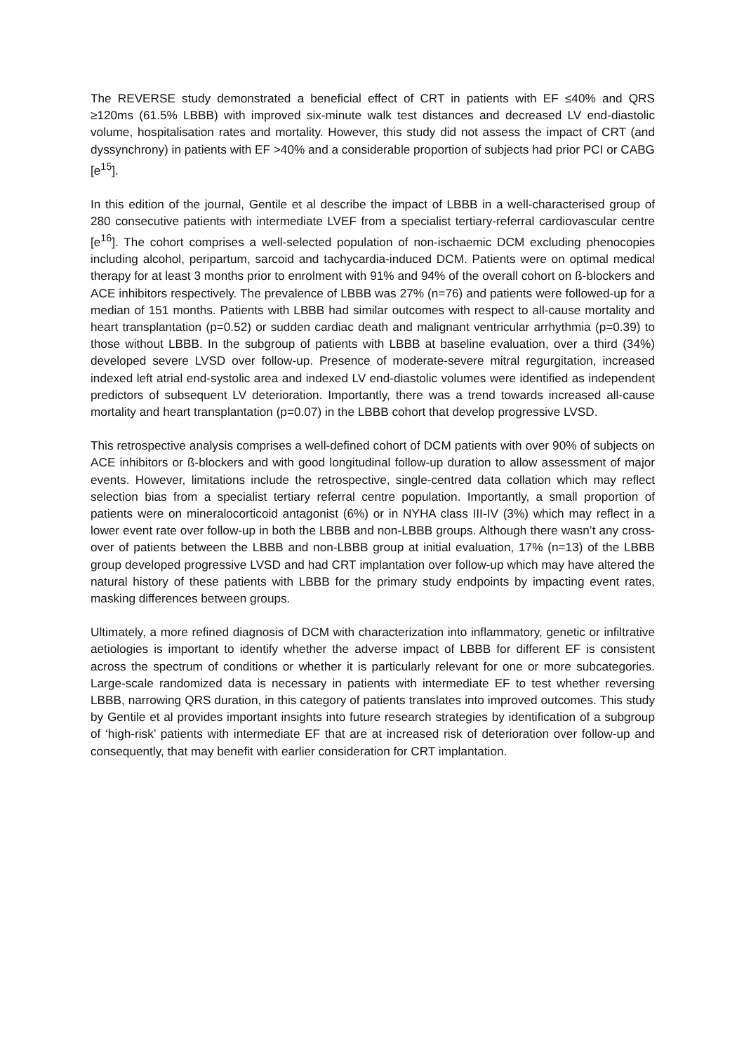The REVERSE study demonstrated a beneficial effect of CRT in patients with EF ≤40% and QRS ≥120ms (61.5% LBBB) with improved six-minute walk test distances and decreased LV end-diastolic volume, hospitalisation rates and mortality. However, this study did not assess the impact of CRT (and dyssynchrony) in patients with EF >40% and a considerable proportion of subjects had prior PCI or CABG [e<sup>15</sup>].
In this edition of the journal, Gentile et al describe the impact of LBBB in a well-characterised group of 280 consecutive patients with intermediate LVEF from a specialist tertiary-referral cardiovascular centre [e<sup>16</sup>]. The cohort comprises a well-selected population of non-ischaemic DCM excluding phenocopies including alcohol, peripartum, sarcoid and tachycardia-induced DCM. Patients were on optimal medical therapy for at least 3 months prior to enrolment with 91% and 94% of the overall cohort on ß-blockers and ACE inhibitors respectively. The prevalence of LBBB was 27% (n=76) and patients were followed-up for a median of 151 months. Patients with LBBB had similar outcomes with respect to all-cause mortality and heart transplantation (p=0.52) or sudden cardiac death and malignant ventricular arrhythmia (p=0.39) to those without LBBB. In the subgroup of patients with LBBB at baseline evaluation, over a third (34%) developed severe LVSD over follow-up. Presence of moderate-severe mitral regurgitation, increased indexed left atrial end-systolic area and indexed LV end-diastolic volumes were identified as independent predictors of subsequent LV deterioration. Importantly, there was a trend towards increased all-cause mortality and heart transplantation (p=0.07) in the LBBB cohort that develop progressive LVSD.
This retrospective analysis comprises a well-defined cohort of DCM patients with over 90% of subjects on ACE inhibitors or ß-blockers and with good longitudinal follow-up duration to allow assessment of major events. However, limitations include the retrospective, single-centred data collation which may reflect selection bias from a specialist tertiary referral centre population. Importantly, a small proportion of patients were on mineralocorticoid antagonist (6%) or in NYHA class III-IV (3%) which may reflect in a lower event rate over follow-up in both the LBBB and non-LBBB groups. Although there wasn’t any cross-over of patients between the LBBB and non-LBBB group at initial evaluation, 17% (n=13) of the LBBB group developed progressive LVSD and had CRT implantation over follow-up which may have altered the natural history of these patients with LBBB for the primary study endpoints by impacting event rates, masking differences between groups.
Ultimately, a more refined diagnosis of DCM with characterization into inflammatory, genetic or infiltrative aetiologies is important to identify whether the adverse impact of LBBB for different EF is consistent across the spectrum of conditions or whether it is particularly relevant for one or more subcategories. Large-scale randomized data is necessary in patients with intermediate EF to test whether reversing LBBB, narrowing QRS duration, in this category of patients translates into improved outcomes. This study by Gentile et al provides important insights into future research strategies by identification of a subgroup of ‘high-risk’ patients with intermediate EF that are at increased risk of deterioration over follow-up and consequently, that may benefit with earlier consideration for CRT implantation.